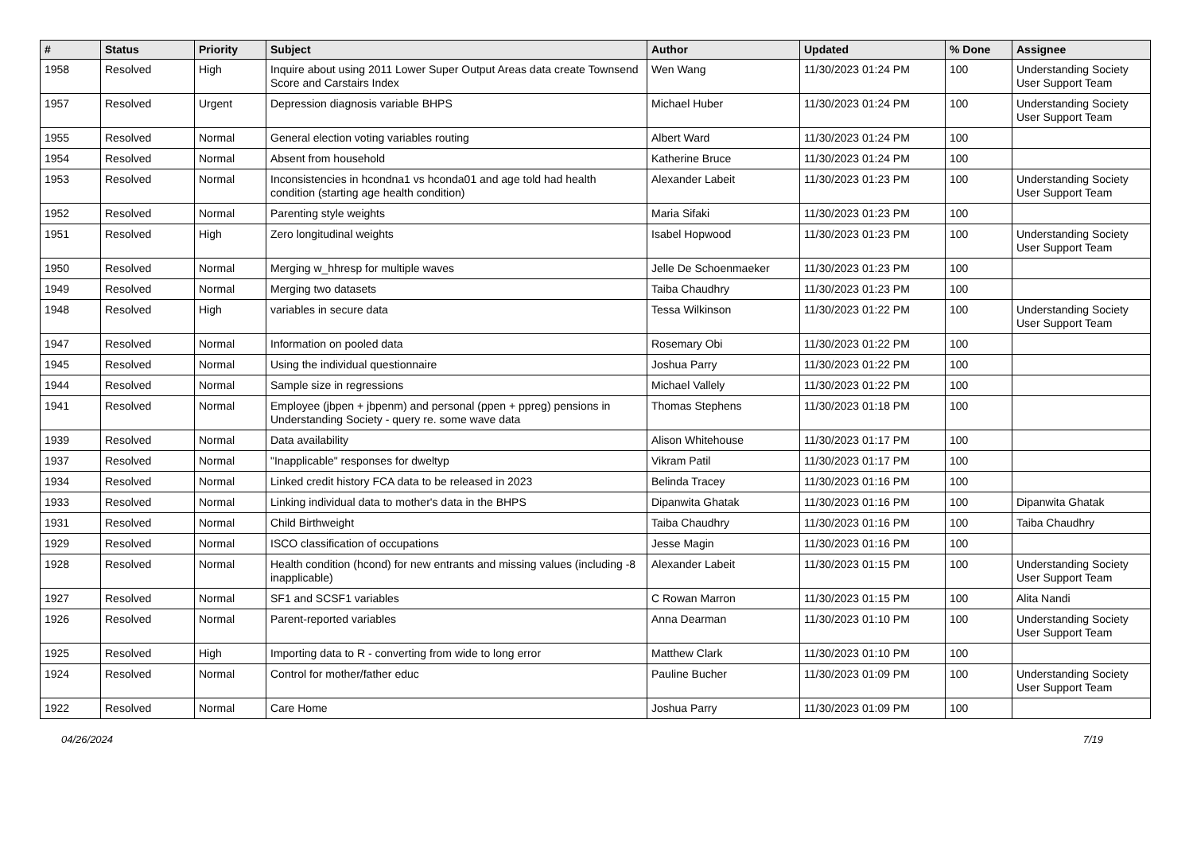| # | Status | Priority | Subject | Author | Updated | % Done | Assignee |
| --- | --- | --- | --- | --- | --- | --- | --- |
| 1958 | Resolved | High | Inquire about using 2011 Lower Super Output Areas data create Townsend Score and Carstairs Index | Wen Wang | 11/30/2023 01:24 PM | 100 | Understanding Society User Support Team |
| 1957 | Resolved | Urgent | Depression diagnosis variable BHPS | Michael Huber | 11/30/2023 01:24 PM | 100 | Understanding Society User Support Team |
| 1955 | Resolved | Normal | General election voting variables routing | Albert Ward | 11/30/2023 01:24 PM | 100 | |
| 1954 | Resolved | Normal | Absent from household | Katherine Bruce | 11/30/2023 01:24 PM | 100 | |
| 1953 | Resolved | Normal | Inconsistencies in hcondna1 vs hconda01 and age told had health condition (starting age health condition) | Alexander Labeit | 11/30/2023 01:23 PM | 100 | Understanding Society User Support Team |
| 1952 | Resolved | Normal | Parenting style weights | Maria Sifaki | 11/30/2023 01:23 PM | 100 | |
| 1951 | Resolved | High | Zero longitudinal weights | Isabel Hopwood | 11/30/2023 01:23 PM | 100 | Understanding Society User Support Team |
| 1950 | Resolved | Normal | Merging w_hhresp for multiple waves | Jelle De Schoenmaeker | 11/30/2023 01:23 PM | 100 | |
| 1949 | Resolved | Normal | Merging two datasets | Taiba Chaudhry | 11/30/2023 01:23 PM | 100 | |
| 1948 | Resolved | High | variables in secure data | Tessa Wilkinson | 11/30/2023 01:22 PM | 100 | Understanding Society User Support Team |
| 1947 | Resolved | Normal | Information on pooled data | Rosemary Obi | 11/30/2023 01:22 PM | 100 | |
| 1945 | Resolved | Normal | Using the individual questionnaire | Joshua Parry | 11/30/2023 01:22 PM | 100 | |
| 1944 | Resolved | Normal | Sample size in regressions | Michael Vallely | 11/30/2023 01:22 PM | 100 | |
| 1941 | Resolved | Normal | Employee (jbpen + jbpenm) and personal (ppen + ppreg) pensions in Understanding Society - query re. some wave data | Thomas Stephens | 11/30/2023 01:18 PM | 100 | |
| 1939 | Resolved | Normal | Data availability | Alison Whitehouse | 11/30/2023 01:17 PM | 100 | |
| 1937 | Resolved | Normal | "Inapplicable" responses for dweltyp | Vikram Patil | 11/30/2023 01:17 PM | 100 | |
| 1934 | Resolved | Normal | Linked credit history FCA data to be released in 2023 | Belinda Tracey | 11/30/2023 01:16 PM | 100 | |
| 1933 | Resolved | Normal | Linking individual data to mother's data in the BHPS | Dipanwita Ghatak | 11/30/2023 01:16 PM | 100 | Dipanwita Ghatak |
| 1931 | Resolved | Normal | Child Birthweight | Taiba Chaudhry | 11/30/2023 01:16 PM | 100 | Taiba Chaudhry |
| 1929 | Resolved | Normal | ISCO classification of occupations | Jesse Magin | 11/30/2023 01:16 PM | 100 | |
| 1928 | Resolved | Normal | Health condition (hcond) for new entrants and missing values (including -8 inapplicable) | Alexander Labeit | 11/30/2023 01:15 PM | 100 | Understanding Society User Support Team |
| 1927 | Resolved | Normal | SF1 and SCSF1 variables | C Rowan Marron | 11/30/2023 01:15 PM | 100 | Alita Nandi |
| 1926 | Resolved | Normal | Parent-reported variables | Anna Dearman | 11/30/2023 01:10 PM | 100 | Understanding Society User Support Team |
| 1925 | Resolved | High | Importing data to R - converting from wide to long error | Matthew Clark | 11/30/2023 01:10 PM | 100 | |
| 1924 | Resolved | Normal | Control for mother/father educ | Pauline Bucher | 11/30/2023 01:09 PM | 100 | Understanding Society User Support Team |
| 1922 | Resolved | Normal | Care Home | Joshua Parry | 11/30/2023 01:09 PM | 100 | |
04/26/2024 7/19